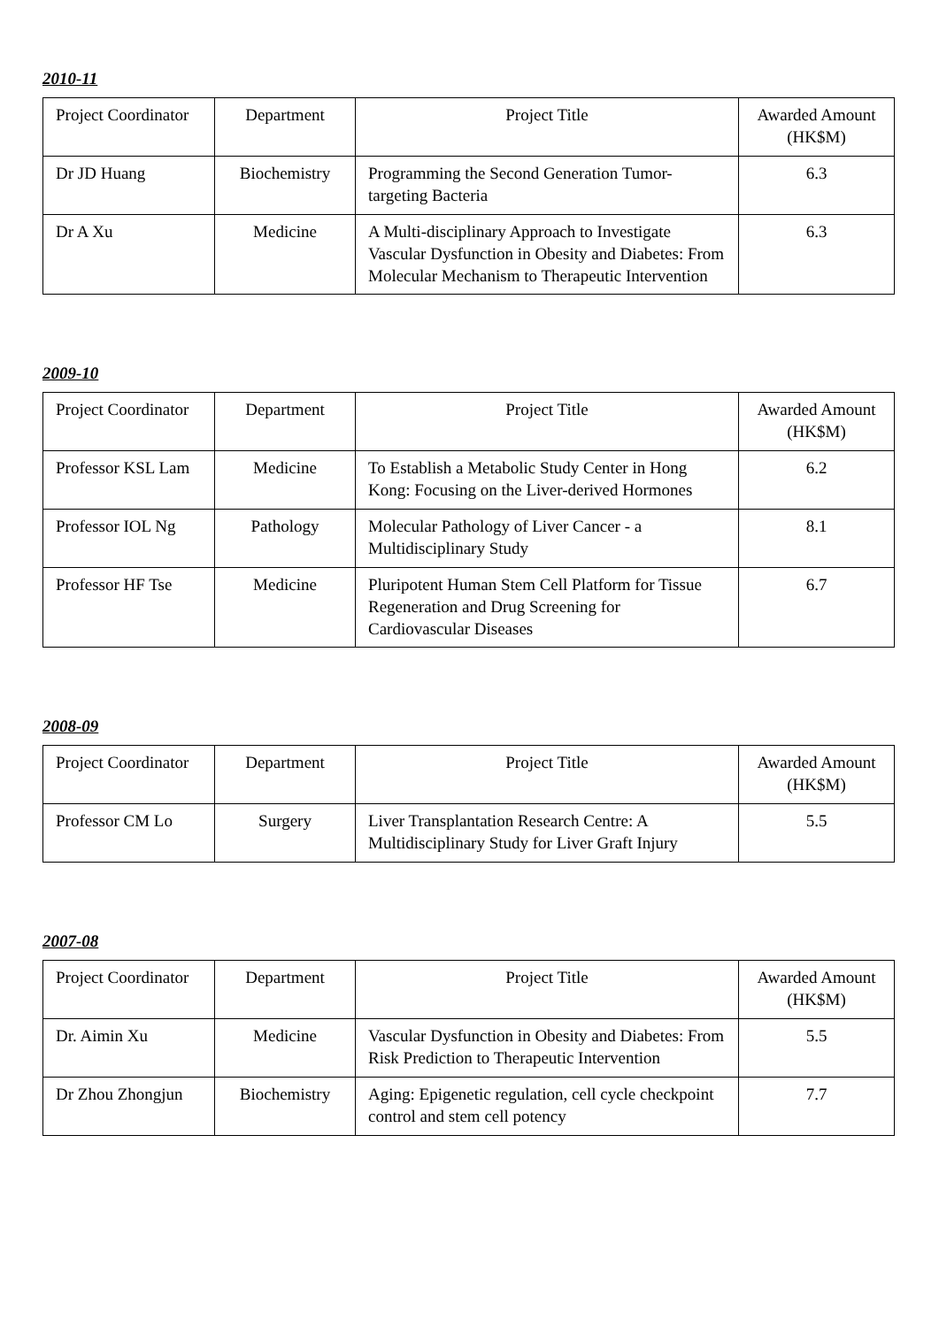2010-11
| Project Coordinator | Department | Project Title | Awarded Amount (HK$M) |
| --- | --- | --- | --- |
| Dr JD Huang | Biochemistry | Programming the Second Generation Tumor-targeting Bacteria | 6.3 |
| Dr A Xu | Medicine | A Multi-disciplinary Approach to Investigate Vascular Dysfunction in Obesity and Diabetes: From Molecular Mechanism to Therapeutic Intervention | 6.3 |
2009-10
| Project Coordinator | Department | Project Title | Awarded Amount (HK$M) |
| --- | --- | --- | --- |
| Professor KSL Lam | Medicine | To Establish a Metabolic Study Center in Hong Kong: Focusing on the Liver-derived Hormones | 6.2 |
| Professor IOL Ng | Pathology | Molecular Pathology of Liver Cancer - a Multidisciplinary Study | 8.1 |
| Professor HF Tse | Medicine | Pluripotent Human Stem Cell Platform for Tissue Regeneration and Drug Screening for Cardiovascular Diseases | 6.7 |
2008-09
| Project Coordinator | Department | Project Title | Awarded Amount (HK$M) |
| --- | --- | --- | --- |
| Professor CM Lo | Surgery | Liver Transplantation Research Centre: A Multidisciplinary Study for Liver Graft Injury | 5.5 |
2007-08
| Project Coordinator | Department | Project Title | Awarded Amount (HK$M) |
| --- | --- | --- | --- |
| Dr. Aimin Xu | Medicine | Vascular Dysfunction in Obesity and Diabetes: From Risk Prediction to Therapeutic Intervention | 5.5 |
| Dr Zhou Zhongjun | Biochemistry | Aging: Epigenetic regulation, cell cycle checkpoint control and stem cell potency | 7.7 |